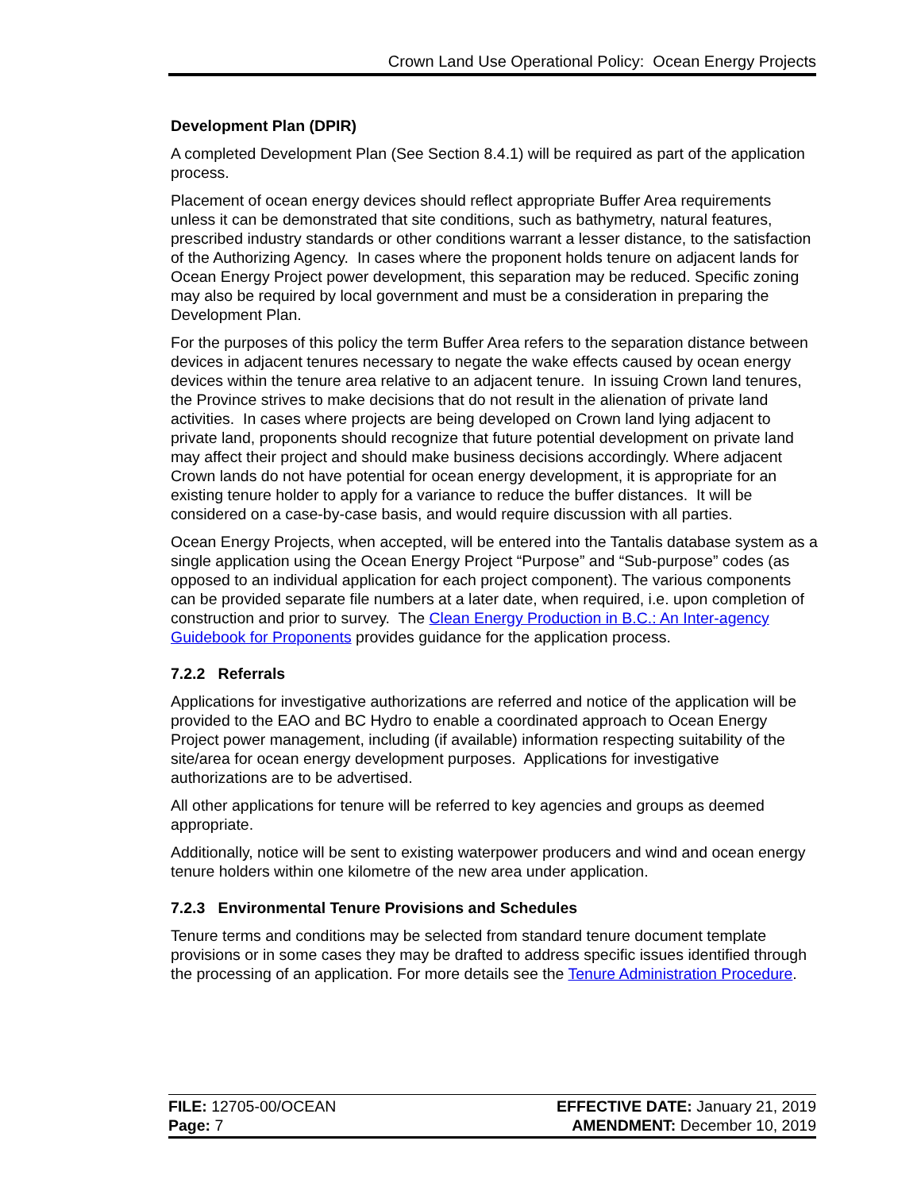Crown Land Use Operational Policy: Ocean Energy Projects
Development Plan (DPIR)
A completed Development Plan (See Section 8.4.1) will be required as part of the application process.
Placement of ocean energy devices should reflect appropriate Buffer Area requirements unless it can be demonstrated that site conditions, such as bathymetry, natural features, prescribed industry standards or other conditions warrant a lesser distance, to the satisfaction of the Authorizing Agency. In cases where the proponent holds tenure on adjacent lands for Ocean Energy Project power development, this separation may be reduced. Specific zoning may also be required by local government and must be a consideration in preparing the Development Plan.
For the purposes of this policy the term Buffer Area refers to the separation distance between devices in adjacent tenures necessary to negate the wake effects caused by ocean energy devices within the tenure area relative to an adjacent tenure. In issuing Crown land tenures, the Province strives to make decisions that do not result in the alienation of private land activities. In cases where projects are being developed on Crown land lying adjacent to private land, proponents should recognize that future potential development on private land may affect their project and should make business decisions accordingly. Where adjacent Crown lands do not have potential for ocean energy development, it is appropriate for an existing tenure holder to apply for a variance to reduce the buffer distances. It will be considered on a case-by-case basis, and would require discussion with all parties.
Ocean Energy Projects, when accepted, will be entered into the Tantalis database system as a single application using the Ocean Energy Project “Purpose” and “Sub-purpose” codes (as opposed to an individual application for each project component). The various components can be provided separate file numbers at a later date, when required, i.e. upon completion of construction and prior to survey. The Clean Energy Production in B.C.: An Inter-agency Guidebook for Proponents provides guidance for the application process.
7.2.2 Referrals
Applications for investigative authorizations are referred and notice of the application will be provided to the EAO and BC Hydro to enable a coordinated approach to Ocean Energy Project power management, including (if available) information respecting suitability of the site/area for ocean energy development purposes. Applications for investigative authorizations are to be advertised.
All other applications for tenure will be referred to key agencies and groups as deemed appropriate.
Additionally, notice will be sent to existing waterpower producers and wind and ocean energy tenure holders within one kilometre of the new area under application.
7.2.3 Environmental Tenure Provisions and Schedules
Tenure terms and conditions may be selected from standard tenure document template provisions or in some cases they may be drafted to address specific issues identified through the processing of an application. For more details see the Tenure Administration Procedure.
FILE: 12705-00/OCEAN EFFECTIVE DATE: January 21, 2019
Page: 7 AMENDMENT: December 10, 2019